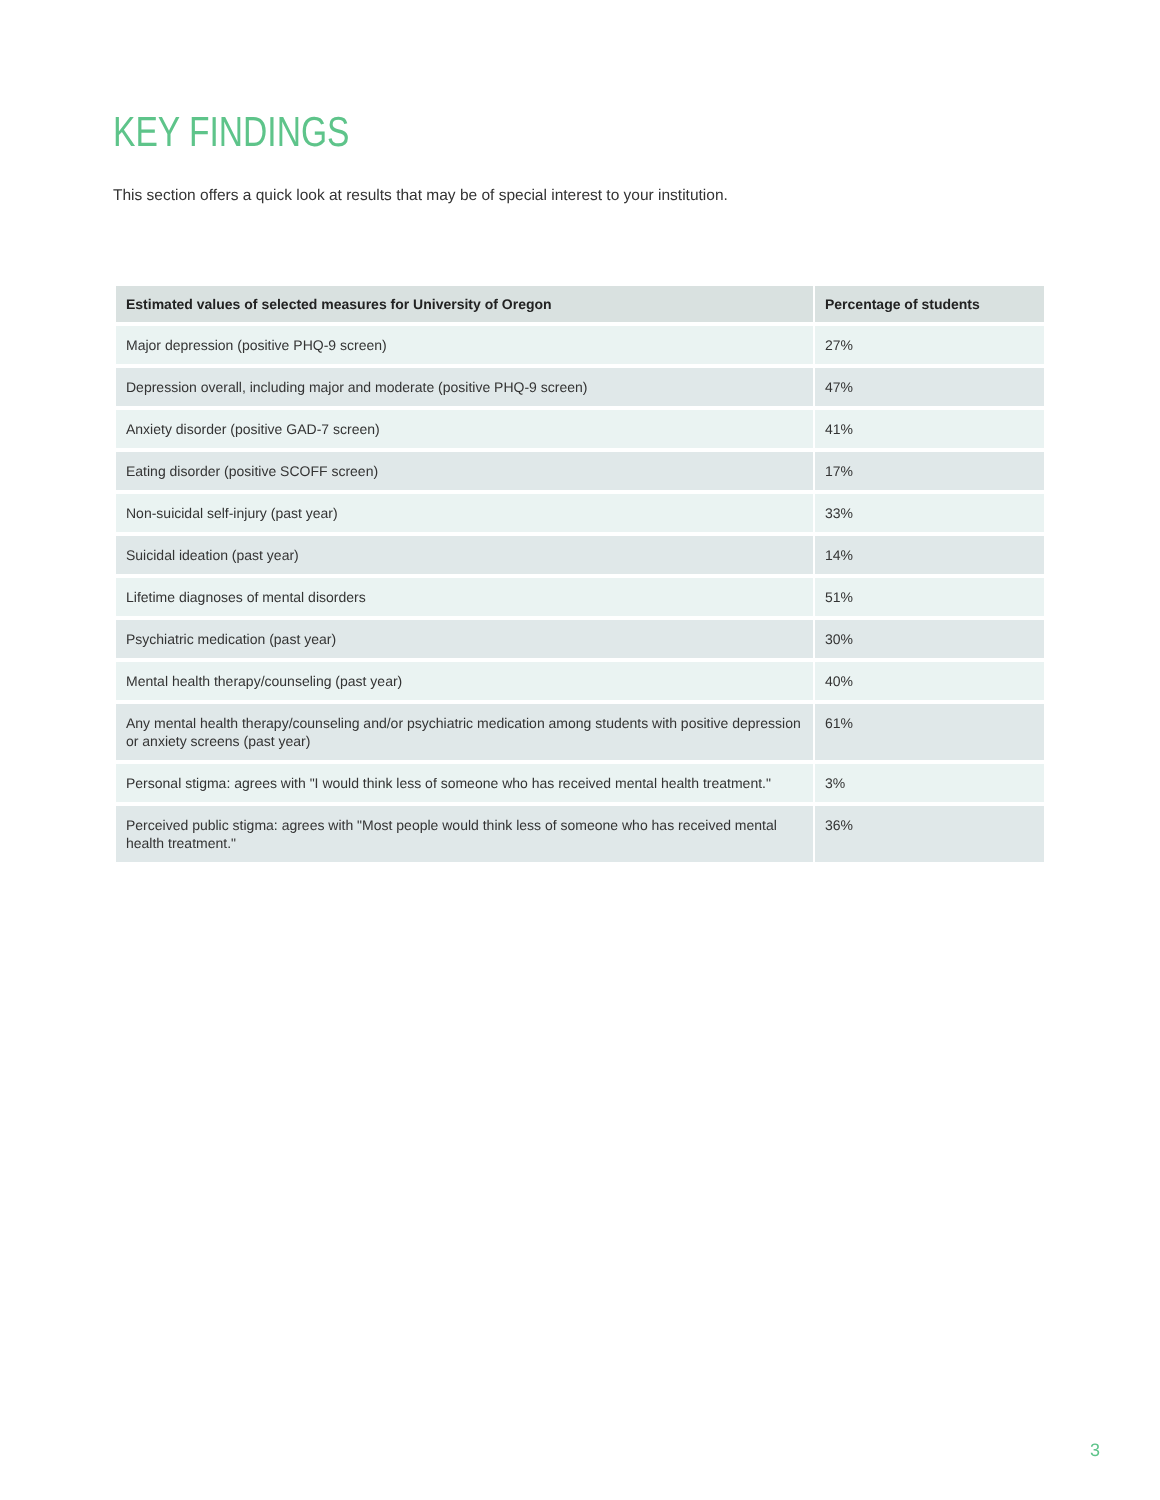KEY FINDINGS
This section offers a quick look at results that may be of special interest to your institution.
| Estimated values of selected measures for University of Oregon | Percentage of students |
| --- | --- |
| Major depression (positive PHQ-9 screen) | 27% |
| Depression overall, including major and moderate (positive PHQ-9 screen) | 47% |
| Anxiety disorder (positive GAD-7 screen) | 41% |
| Eating disorder (positive SCOFF screen) | 17% |
| Non-suicidal self-injury (past year) | 33% |
| Suicidal ideation (past year) | 14% |
| Lifetime diagnoses of mental disorders | 51% |
| Psychiatric medication (past year) | 30% |
| Mental health therapy/counseling (past year) | 40% |
| Any mental health therapy/counseling and/or psychiatric medication among students with positive depression or anxiety screens (past year) | 61% |
| Personal stigma: agrees with "I would think less of someone who has received mental health treatment." | 3% |
| Perceived public stigma: agrees with "Most people would think less of someone who has received mental health treatment." | 36% |
3